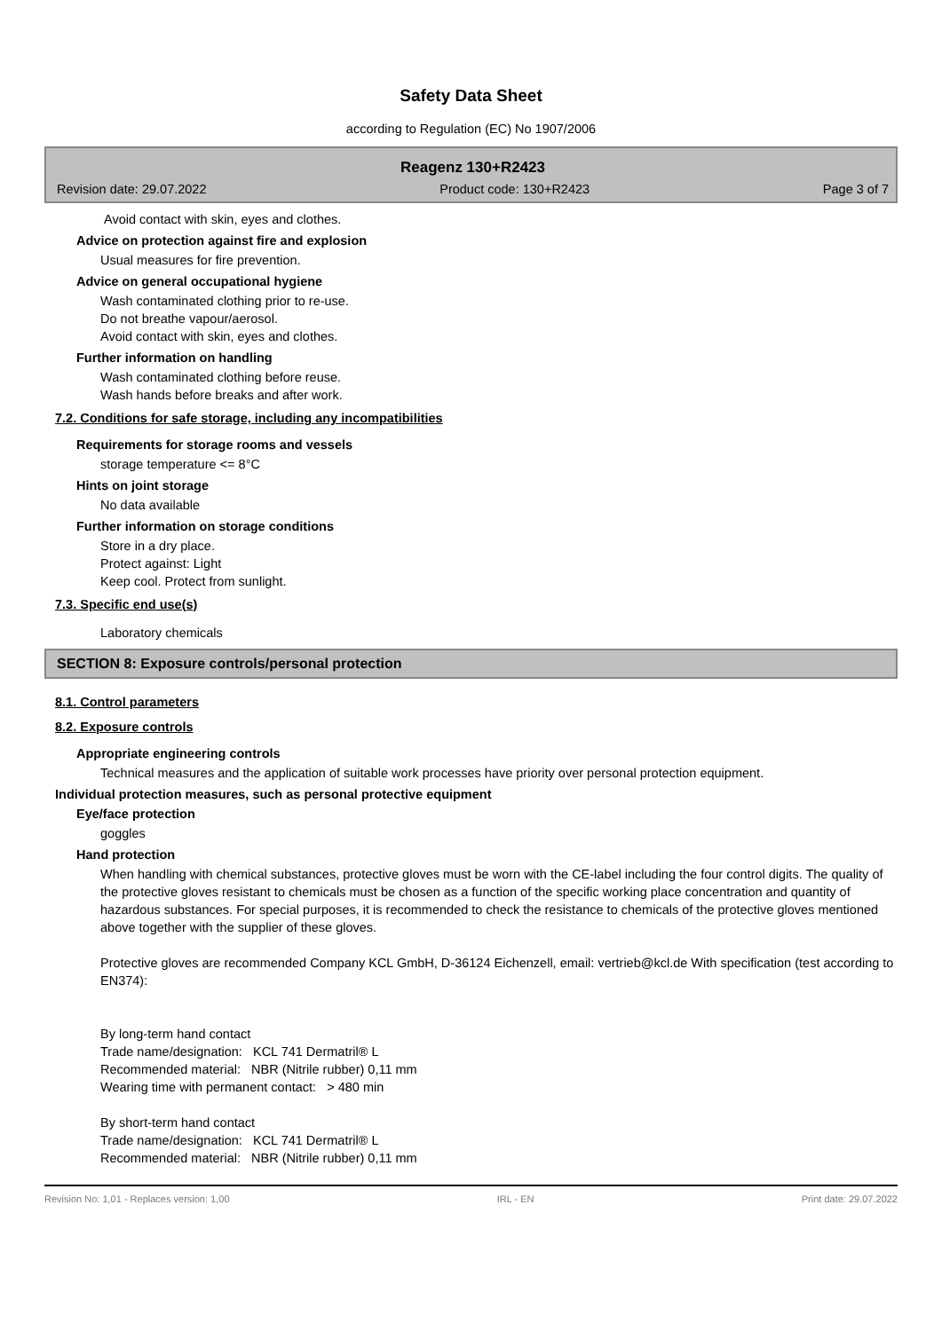Safety Data Sheet
according to Regulation (EC) No 1907/2006
Reagenz 130+R2423
Revision date: 29.07.2022 Product code: 130+R2423 Page 3 of 7
Avoid contact with skin, eyes and clothes.
Advice on protection against fire and explosion
Usual measures for fire prevention.
Advice on general occupational hygiene
Wash contaminated clothing prior to re-use.
Do not breathe vapour/aerosol.
Avoid contact with skin, eyes and clothes.
Further information on handling
Wash contaminated clothing before reuse.
Wash hands before breaks and after work.
7.2. Conditions for safe storage, including any incompatibilities
Requirements for storage rooms and vessels
storage temperature <= 8°C
Hints on joint storage
No data available
Further information on storage conditions
Store in a dry place.
Protect against: Light
Keep cool. Protect from sunlight.
7.3. Specific end use(s)
Laboratory chemicals
SECTION 8: Exposure controls/personal protection
8.1. Control parameters
8.2. Exposure controls
Appropriate engineering controls
Technical measures and the application of suitable work processes have priority over personal protection equipment.
Individual protection measures, such as personal protective equipment
Eye/face protection
goggles
Hand protection
When handling with chemical substances, protective gloves must be worn with the CE-label including the four control digits. The quality of the protective gloves resistant to chemicals must be chosen as a function of the specific working place concentration and quantity of hazardous substances. For special purposes, it is recommended to check the resistance to chemicals of the protective gloves mentioned above together with the supplier of these gloves.
Protective gloves are recommended Company KCL GmbH, D-36124 Eichenzell, email: vertrieb@kcl.de With specification (test according to EN374):
By long-term hand contact
Trade name/designation: KCL 741 Dermatril® L
Recommended material: NBR (Nitrile rubber) 0,11 mm
Wearing time with permanent contact: > 480 min
By short-term hand contact
Trade name/designation: KCL 741 Dermatril® L
Recommended material: NBR (Nitrile rubber) 0,11 mm
Revision No: 1,01 - Replaces version: 1,00 IRL - EN Print date: 29.07.2022